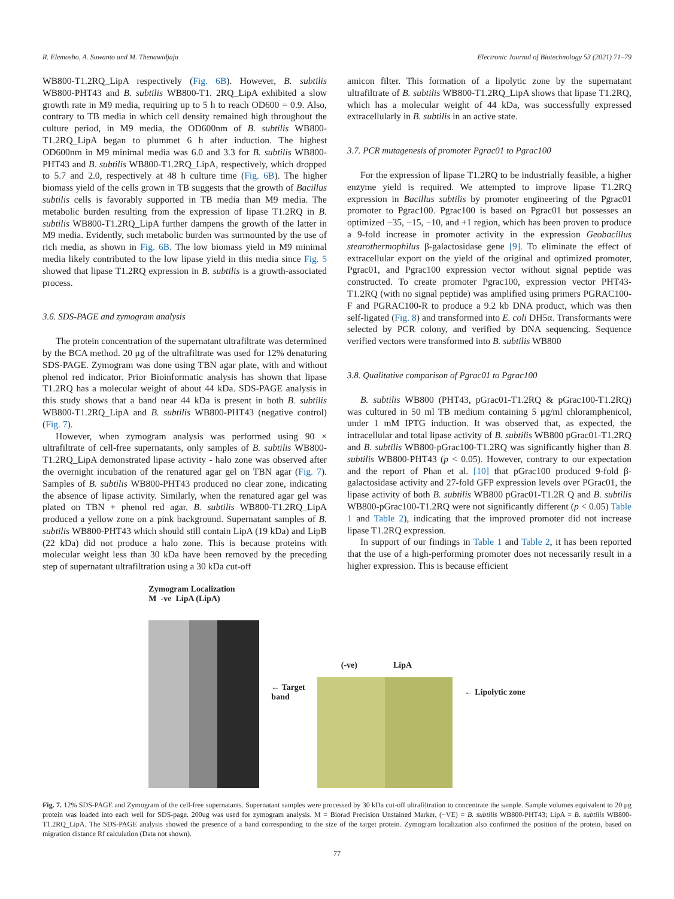R. Elemosho, A. Suwanto and M. Thenawidjaja Electronic Journal of Biotechnology 53 (2021) 71–79
WB800-T1.2RQ_LipA respectively (Fig. 6B). However, B. subtilis WB800-PHT43 and B. subtilis WB800-T1. 2RQ_LipA exhibited a slow growth rate in M9 media, requiring up to 5 h to reach OD600 = 0.9. Also, contrary to TB media in which cell density remained high throughout the culture period, in M9 media, the OD600nm of B. subtilis WB800-T1.2RQ_LipA began to plummet 6 h after induction. The highest OD600nm in M9 minimal media was 6.0 and 3.3 for B. subtilis WB800-PHT43 and B. subtilis WB800-T1.2RQ_LipA, respectively, which dropped to 5.7 and 2.0, respectively at 48 h culture time (Fig. 6B). The higher biomass yield of the cells grown in TB suggests that the growth of Bacillus subtilis cells is favorably supported in TB media than M9 media. The metabolic burden resulting from the expression of lipase T1.2RQ in B. subtilis WB800-T1.2RQ_LipA further dampens the growth of the latter in M9 media. Evidently, such metabolic burden was surmounted by the use of rich media, as shown in Fig. 6B. The low biomass yield in M9 minimal media likely contributed to the low lipase yield in this media since Fig. 5 showed that lipase T1.2RQ expression in B. subtilis is a growth-associated process.
3.6. SDS-PAGE and zymogram analysis
The protein concentration of the supernatant ultrafiltrate was determined by the BCA method. 20 μg of the ultrafiltrate was used for 12% denaturing SDS-PAGE. Zymogram was done using TBN agar plate, with and without phenol red indicator. Prior Bioinformatic analysis has shown that lipase T1.2RQ has a molecular weight of about 44 kDa. SDS-PAGE analysis in this study shows that a band near 44 kDa is present in both B. subtilis WB800-T1.2RQ_LipA and B. subtilis WB800-PHT43 (negative control) (Fig. 7).
However, when zymogram analysis was performed using 90 × ultrafiltrate of cell-free supernatants, only samples of B. subtilis WB800-T1.2RQ_LipA demonstrated lipase activity - halo zone was observed after the overnight incubation of the renatured agar gel on TBN agar (Fig. 7). Samples of B. subtilis WB800-PHT43 produced no clear zone, indicating the absence of lipase activity. Similarly, when the renatured agar gel was plated on TBN + phenol red agar. B. subtilis WB800-T1.2RQ_LipA produced a yellow zone on a pink background. Supernatant samples of B. subtilis WB800-PHT43 which should still contain LipA (19 kDa) and LipB (22 kDa) did not produce a halo zone. This is because proteins with molecular weight less than 30 kDa have been removed by the preceding step of supernatant ultrafiltration using a 30 kDa cut-off
amicon filter. This formation of a lipolytic zone by the supernatant ultrafiltrate of B. subtilis WB800-T1.2RQ_LipA shows that lipase T1.2RQ, which has a molecular weight of 44 kDa, was successfully expressed extracellularly in B. subtilis in an active state.
3.7. PCR mutagenesis of promoter Pgrac01 to Pgrac100
For the expression of lipase T1.2RQ to be industrially feasible, a higher enzyme yield is required. We attempted to improve lipase T1.2RQ expression in Bacillus subtilis by promoter engineering of the Pgrac01 promoter to Pgrac100. Pgrac100 is based on Pgrac01 but possesses an optimized −35, −15, −10, and +1 region, which has been proven to produce a 9-fold increase in promoter activity in the expression Geobacillus stearothermophilus β-galactosidase gene [9]. To eliminate the effect of extracellular export on the yield of the original and optimized promoter, Pgrac01, and Pgrac100 expression vector without signal peptide was constructed. To create promoter Pgrac100, expression vector PHT43-T1.2RQ (with no signal peptide) was amplified using primers PGRAC100-F and PGRAC100-R to produce a 9.2 kb DNA product, which was then self-ligated (Fig. 8) and transformed into E. coli DH5α. Transformants were selected by PCR colony, and verified by DNA sequencing. Sequence verified vectors were transformed into B. subtilis WB800
3.8. Qualitative comparison of Pgrac01 to Pgrac100
B. subtilis WB800 (PHT43, pGrac01-T1.2RQ & pGrac100-T1.2RQ) was cultured in 50 ml TB medium containing 5 μg/ml chloramphenicol, under 1 mM IPTG induction. It was observed that, as expected, the intracellular and total lipase activity of B. subtilis WB800 pGrac01-T1.2RQ and B. subtilis WB800-pGrac100-T1.2RQ was significantly higher than B. subtilis WB800-PHT43 (p < 0.05). However, contrary to our expectation and the report of Phan et al. [10] that pGrac100 produced 9-fold β-galactosidase activity and 27-fold GFP expression levels over PGrac01, the lipase activity of both B. subtilis WB800 pGrac01-T1.2R Q and B. subtilis WB800-pGrac100-T1.2RQ were not significantly different (p < 0.05) Table 1 and Table 2), indicating that the improved promoter did not increase lipase T1.2RQ expression.
In support of our findings in Table 1 and Table 2, it has been reported that the use of a high-performing promoter does not necessarily result in a higher expression. This is because efficient
Zymogram Localization
M -ve LipA (LipA)
← Target
band
(-ve) LipA
← Lipolytic zone
Fig. 7. 12% SDS-PAGE and Zymogram of the cell-free supernatants. Supernatant samples were processed by 30 kDa cut-off ultrafiltration to concentrate the sample. Sample volumes equivalent to 20 μg protein was loaded into each well for SDS-page. 200ug was used for zymogram analysis. M = Biorad Precision Unstained Marker, (−VE) = B. subtilis WB800-PHT43; LipA = B. subtilis WB800-T1.2RQ_LipA. The SDS-PAGE analysis showed the presence of a band corresponding to the size of the target protein. Zymogram localization also confirmed the position of the protein, based on migration distance Rf calculation (Data not shown).
77